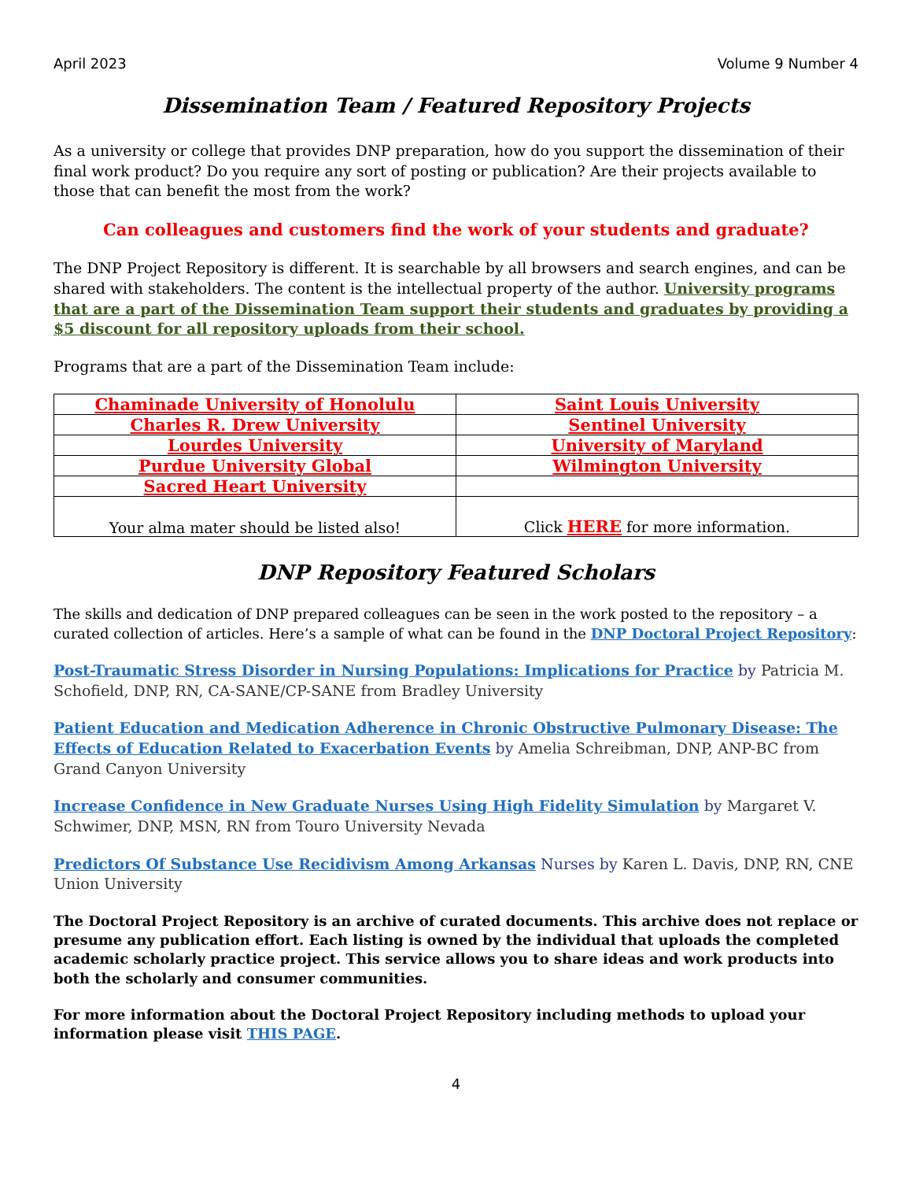April 2023 Volume 9 Number 4
Dissemination Team / Featured Repository Projects
As a university or college that provides DNP preparation, how do you support the dissemination of their final work product? Do you require any sort of posting or publication? Are their projects available to those that can benefit the most from the work?
Can colleagues and customers find the work of your students and graduate?
The DNP Project Repository is different. It is searchable by all browsers and search engines, and can be shared with stakeholders. The content is the intellectual property of the author. University programs that are a part of the Dissemination Team support their students and graduates by providing a $5 discount for all repository uploads from their school.
Programs that are a part of the Dissemination Team include:
| Chaminade University of Honolulu | Saint Louis University |
| Charles R. Drew University | Sentinel University |
| Lourdes University | University of Maryland |
| Purdue University Global | Wilmington University |
| Sacred Heart University | |
| Your alma mater should be listed also! | Click HERE for more information. |
DNP Repository Featured Scholars
The skills and dedication of DNP prepared colleagues can be seen in the work posted to the repository – a curated collection of articles. Here’s a sample of what can be found in the DNP Doctoral Project Repository:
Post-Traumatic Stress Disorder in Nursing Populations: Implications for Practice by Patricia M. Schofield, DNP, RN, CA-SANE/CP-SANE from Bradley University
Patient Education and Medication Adherence in Chronic Obstructive Pulmonary Disease: The Effects of Education Related to Exacerbation Events by Amelia Schreibman, DNP, ANP-BC from Grand Canyon University
Increase Confidence in New Graduate Nurses Using High Fidelity Simulation by Margaret V. Schwimer, DNP, MSN, RN from Touro University Nevada
Predictors Of Substance Use Recidivism Among Arkansas Nurses by Karen L. Davis, DNP, RN, CNE Union University
The Doctoral Project Repository is an archive of curated documents. This archive does not replace or presume any publication effort. Each listing is owned by the individual that uploads the completed academic scholarly practice project. This service allows you to share ideas and work products into both the scholarly and consumer communities.
For more information about the Doctoral Project Repository including methods to upload your information please visit THIS PAGE.
4